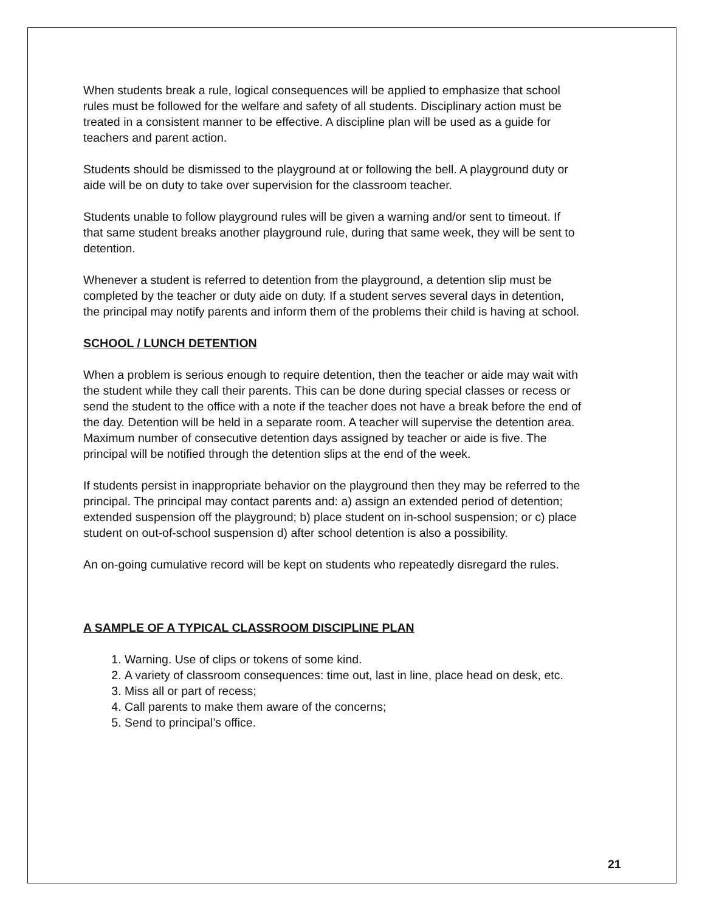When students break a rule, logical consequences will be applied to emphasize that school rules must be followed for the welfare and safety of all students. Disciplinary action must be treated in a consistent manner to be effective. A discipline plan will be used as a guide for teachers and parent action.
Students should be dismissed to the playground at or following the bell. A playground duty or aide will be on duty to take over supervision for the classroom teacher.
Students unable to follow playground rules will be given a warning and/or sent to timeout. If that same student breaks another playground rule, during that same week, they will be sent to detention.
Whenever a student is referred to detention from the playground, a detention slip must be completed by the teacher or duty aide on duty. If a student serves several days in detention, the principal may notify parents and inform them of the problems their child is having at school.
SCHOOL / LUNCH DETENTION
When a problem is serious enough to require detention, then the teacher or aide may wait with the student while they call their parents. This can be done during special classes or recess or send the student to the office with a note if the teacher does not have a break before the end of the day. Detention will be held in a separate room. A teacher will supervise the detention area. Maximum number of consecutive detention days assigned by teacher or aide is five. The principal will be notified through the detention slips at the end of the week.
If students persist in inappropriate behavior on the playground then they may be referred to the principal. The principal may contact parents and: a) assign an extended period of detention; extended suspension off the playground; b) place student on in-school suspension; or c) place student on out-of-school suspension d) after school detention is also a possibility.
An on-going cumulative record will be kept on students who repeatedly disregard the rules.
A SAMPLE OF A TYPICAL CLASSROOM DISCIPLINE PLAN
1. Warning. Use of clips or tokens of some kind.
2. A variety of classroom consequences: time out, last in line, place head on desk, etc.
3. Miss all or part of recess;
4. Call parents to make them aware of the concerns;
5. Send to principal’s office.
21